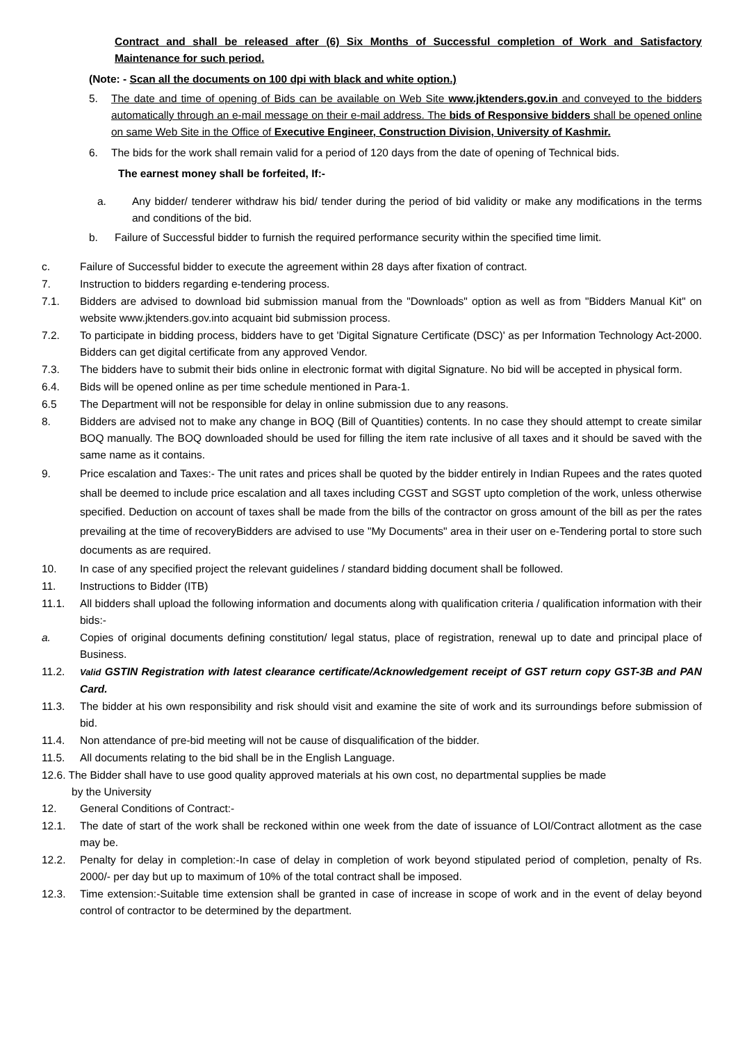Contract and shall be released after (6) Six Months of Successful completion of Work and Satisfactory Maintenance for such period.
(Note: - Scan all the documents on 100 dpi with black and white option.)
5. The date and time of opening of Bids can be available on Web Site www.jktenders.gov.in and conveyed to the bidders automatically through an e-mail message on their e-mail address. The bids of Responsive bidders shall be opened online on same Web Site in the Office of Executive Engineer, Construction Division, University of Kashmir.
6. The bids for the work shall remain valid for a period of 120 days from the date of opening of Technical bids.
The earnest money shall be forfeited, If:-
a. Any bidder/ tenderer withdraw his bid/ tender during the period of bid validity or make any modifications in the terms and conditions of the bid.
b. Failure of Successful bidder to furnish the required performance security within the specified time limit.
c. Failure of Successful bidder to execute the agreement within 28 days after fixation of contract.
7. Instruction to bidders regarding e-tendering process.
7.1. Bidders are advised to download bid submission manual from the "Downloads" option as well as from "Bidders Manual Kit" on website www.jktenders.gov.into acquaint bid submission process.
7.2. To participate in bidding process, bidders have to get 'Digital Signature Certificate (DSC)' as per Information Technology Act-2000. Bidders can get digital certificate from any approved Vendor.
7.3. The bidders have to submit their bids online in electronic format with digital Signature. No bid will be accepted in physical form.
6.4. Bids will be opened online as per time schedule mentioned in Para-1.
6.5 The Department will not be responsible for delay in online submission due to any reasons.
8. Bidders are advised not to make any change in BOQ (Bill of Quantities) contents. In no case they should attempt to create similar BOQ manually. The BOQ downloaded should be used for filling the item rate inclusive of all taxes and it should be saved with the same name as it contains.
9. Price escalation and Taxes:- The unit rates and prices shall be quoted by the bidder entirely in Indian Rupees and the rates quoted shall be deemed to include price escalation and all taxes including CGST and SGST upto completion of the work, unless otherwise specified. Deduction on account of taxes shall be made from the bills of the contractor on gross amount of the bill as per the rates prevailing at the time of recoveryBidders are advised to use "My Documents" area in their user on e-Tendering portal to store such documents as are required.
10. In case of any specified project the relevant guidelines / standard bidding document shall be followed.
11. Instructions to Bidder (ITB)
11.1. All bidders shall upload the following information and documents along with qualification criteria / qualification information with their bids:-
a. Copies of original documents defining constitution/ legal status, place of registration, renewal up to date and principal place of Business.
11.2.
Valid GSTIN Registration with latest clearance certificate/Acknowledgement receipt of GST return copy GST-3B and PAN Card.
11.3. The bidder at his own responsibility and risk should visit and examine the site of work and its surroundings before submission of bid.
11.4. Non attendance of pre-bid meeting will not be cause of disqualification of the bidder.
11.5. All documents relating to the bid shall be in the English Language.
12.6. The Bidder shall have to use good quality approved materials at his own cost, no departmental supplies be made
by the University
12. General Conditions of Contract:-
12.1. The date of start of the work shall be reckoned within one week from the date of issuance of LOI/Contract allotment as the case may be.
12.2. Penalty for delay in completion:-In case of delay in completion of work beyond stipulated period of completion, penalty of Rs. 2000/- per day but up to maximum of 10% of the total contract shall be imposed.
12.3. Time extension:-Suitable time extension shall be granted in case of increase in scope of work and in the event of delay beyond control of contractor to be determined by the department.